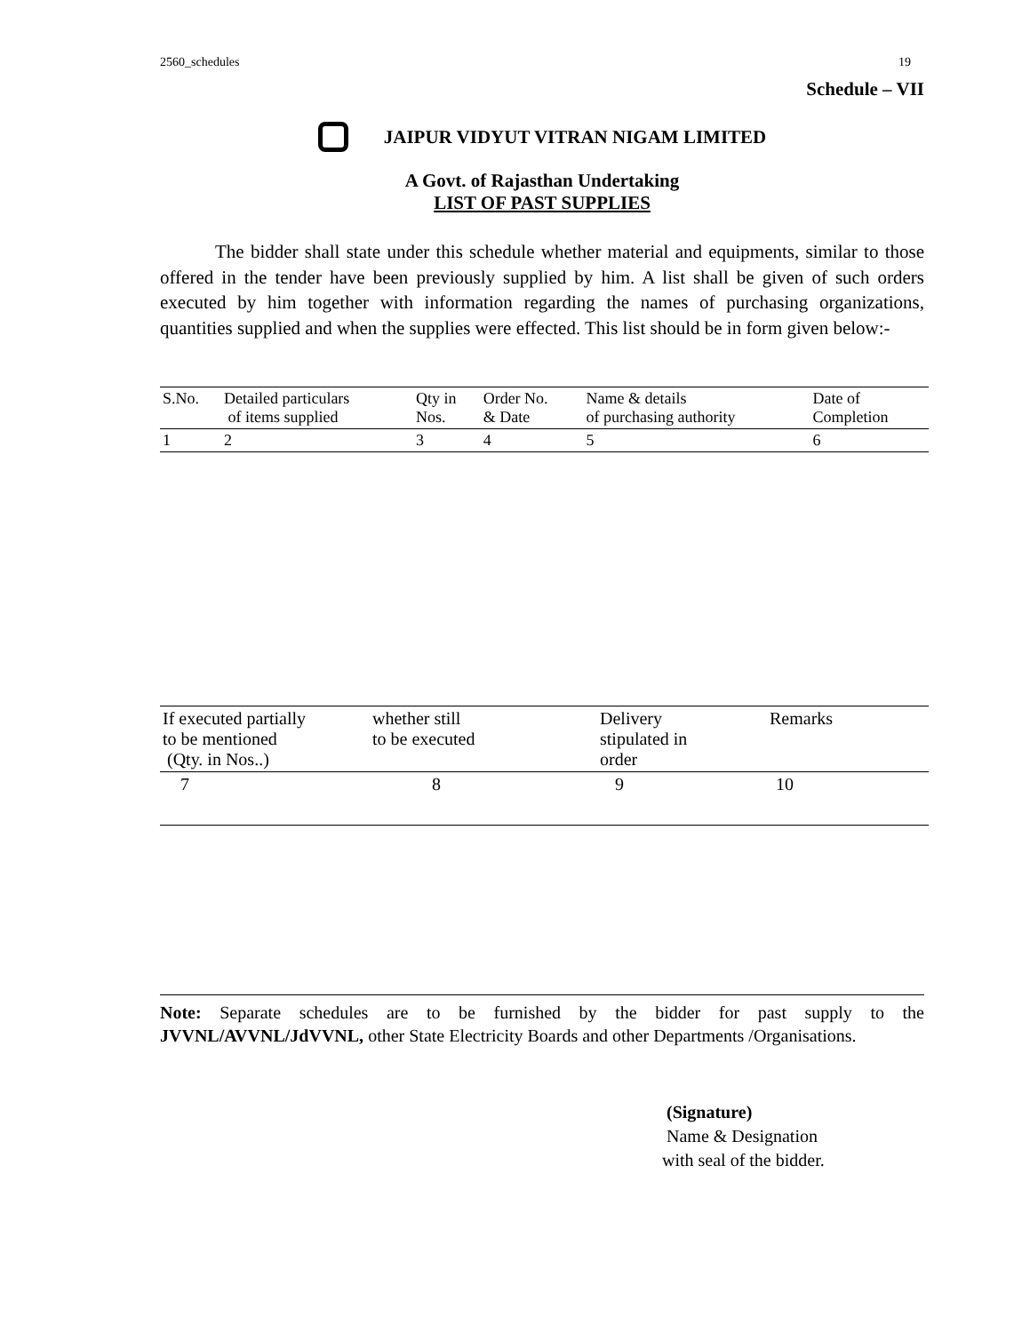2560_schedules 19
Schedule – VII
JAIPUR VIDYUT VITRAN NIGAM LIMITED
A Govt. of Rajasthan Undertaking
LIST OF PAST SUPPLIES
The bidder shall state under this schedule whether material and equipments, similar to those offered in the tender have been previously supplied by him. A list shall be given of such orders executed by him together with information regarding the names of purchasing organizations, quantities supplied and when the supplies were effected. This list should be in form given below:-
| S.No. | Detailed particulars of items supplied | Qty in Nos. | Order No. & Date | Name & details of purchasing authority | Date of Completion |
| --- | --- | --- | --- | --- | --- |
| 1 | 2 | 3 | 4 | 5 | 6 |
| If executed partially to be mentioned (Qty. in Nos..) | whether still to be executed | Delivery stipulated in order | Remarks |
| --- | --- | --- | --- |
| 7 | 8 | 9 | 10 |
Note: Separate schedules are to be furnished by the bidder for past supply to the JVVNL/AVVNL/JdVVNL, other State Electricity Boards and other Departments /Organisations.
(Signature)
Name & Designation
with seal of the bidder.